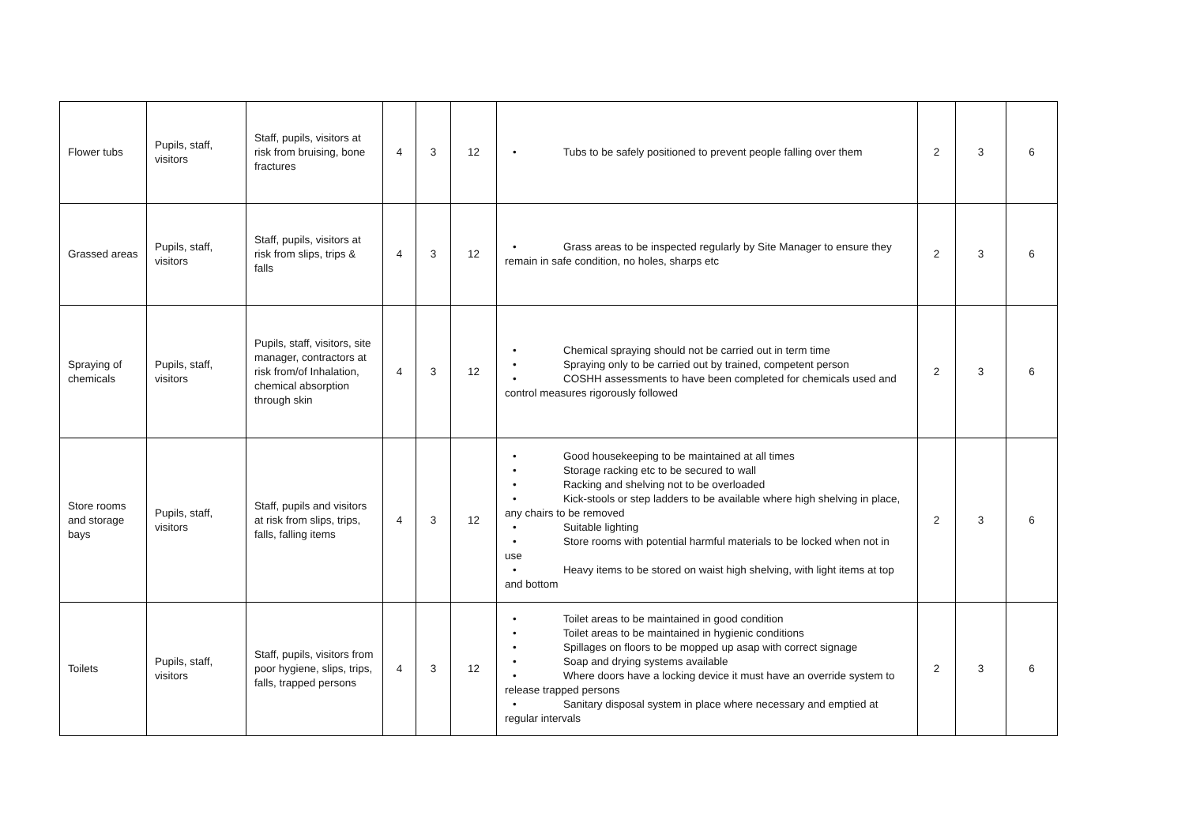| Flower tubs | Pupils, staff, visitors | Staff, pupils, visitors at risk from bruising, bone fractures | 4 | 3 | 12 | • Tubs to be safely positioned to prevent people falling over them | 2 | 3 | 6 |
| Grassed areas | Pupils, staff, visitors | Staff, pupils, visitors at risk from slips, trips & falls | 4 | 3 | 12 | • Grass areas to be inspected regularly by Site Manager to ensure they remain in safe condition, no holes, sharps etc | 2 | 3 | 6 |
| Spraying of chemicals | Pupils, staff, visitors | Pupils, staff, visitors, site manager, contractors at risk from/of Inhalation, chemical absorption through skin | 4 | 3 | 12 | • Chemical spraying should not be carried out in term time • Spraying only to be carried out by trained, competent person • COSHH assessments to have been completed for chemicals used and control measures rigorously followed | 2 | 3 | 6 |
| Store rooms and storage bays | Pupils, staff, visitors | Staff, pupils and visitors at risk from slips, trips, falls, falling items | 4 | 3 | 12 | • Good housekeeping to be maintained at all times • Storage racking etc to be secured to wall • Racking and shelving not to be overloaded • Kick-stools or step ladders to be available where high shelving in place, any chairs to be removed • Suitable lighting • Store rooms with potential harmful materials to be locked when not in use • Heavy items to be stored on waist high shelving, with light items at top and bottom | 2 | 3 | 6 |
| Toilets | Pupils, staff, visitors | Staff, pupils, visitors from poor hygiene, slips, trips, falls, trapped persons | 4 | 3 | 12 | • Toilet areas to be maintained in good condition • Toilet areas to be maintained in hygienic conditions • Spillages on floors to be mopped up asap with correct signage • Soap and drying systems available • Where doors have a locking device it must have an override system to release trapped persons • Sanitary disposal system in place where necessary and emptied at regular intervals | 2 | 3 | 6 |